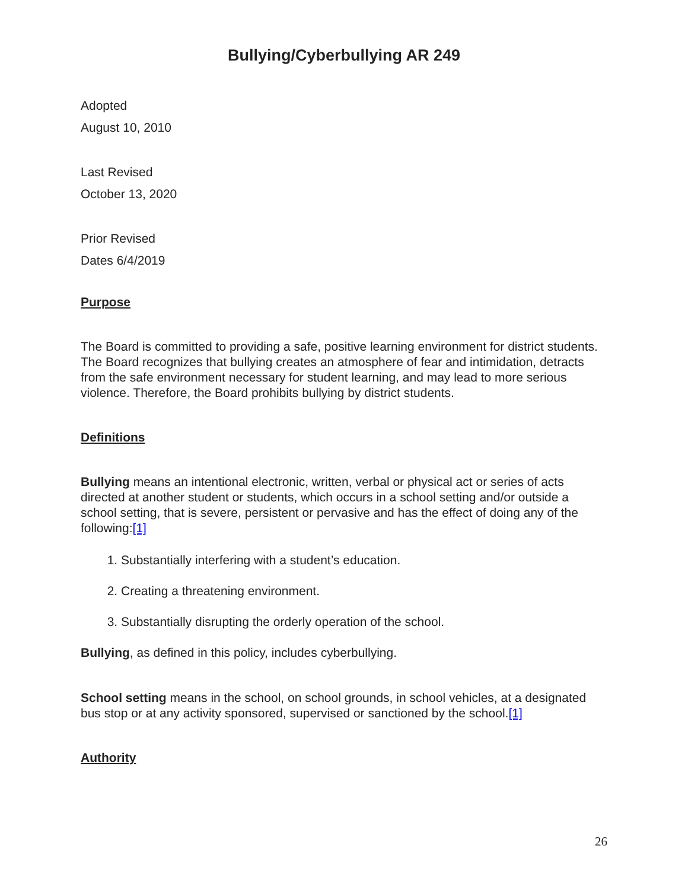Bullying/Cyberbullying AR 249
Adopted
August 10, 2010
Last Revised
October 13, 2020
Prior Revised
Dates 6/4/2019
Purpose
The Board is committed to providing a safe, positive learning environment for district students. The Board recognizes that bullying creates an atmosphere of fear and intimidation, detracts from the safe environment necessary for student learning, and may lead to more serious violence. Therefore, the Board prohibits bullying by district students.
Definitions
Bullying means an intentional electronic, written, verbal or physical act or series of acts directed at another student or students, which occurs in a school setting and/or outside a school setting, that is severe, persistent or pervasive and has the effect of doing any of the following:[1]
1. Substantially interfering with a student’s education.
2. Creating a threatening environment.
3. Substantially disrupting the orderly operation of the school.
Bullying, as defined in this policy, includes cyberbullying.
School setting means in the school, on school grounds, in school vehicles, at a designated bus stop or at any activity sponsored, supervised or sanctioned by the school.[1]
Authority
26